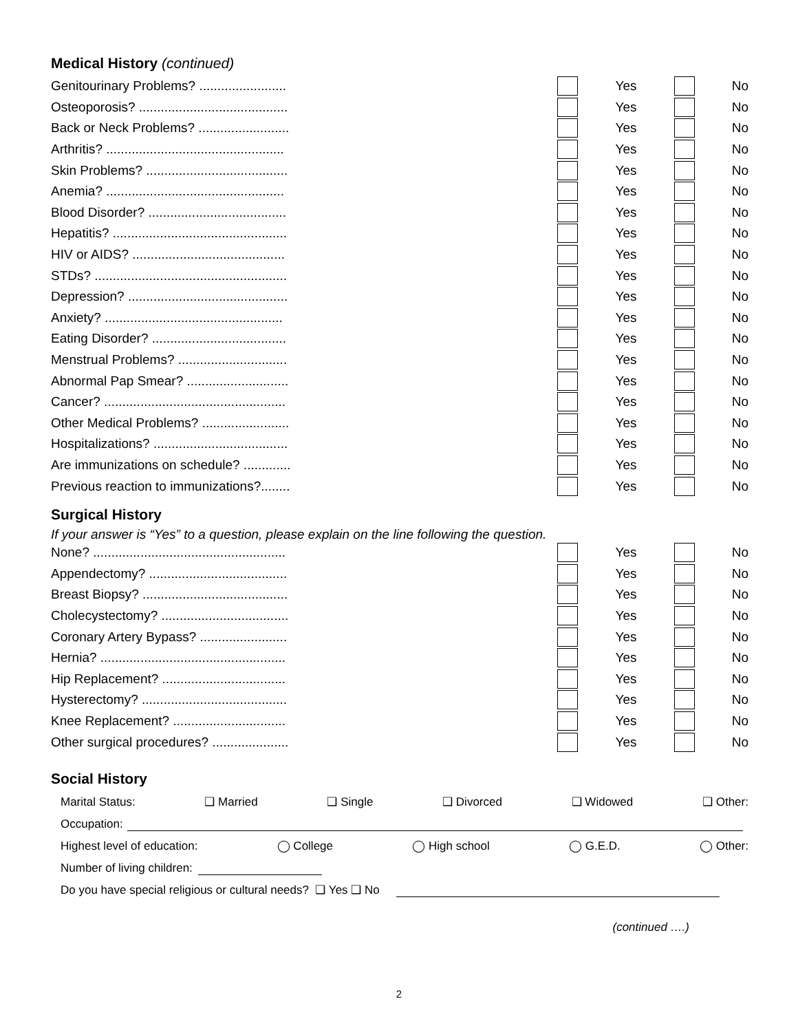Medical History (continued)
Genitourinary Problems? ........................ Yes No
Osteoporosis? ......................................... Yes No
Back or Neck Problems? ......................... Yes No
Arthritis? ................................................. Yes No
Skin Problems? ....................................... Yes No
Anemia? ................................................. Yes No
Blood Disorder? ...................................... Yes No
Hepatitis? ................................................ Yes No
HIV or AIDS? .......................................... Yes No
STDs? ..................................................... Yes No
Depression? ............................................ Yes No
Anxiety? ................................................. Yes No
Eating Disorder? ..................................... Yes No
Menstrual Problems? .............................. Yes No
Abnormal Pap Smear? ............................ Yes No
Cancer? .................................................. Yes No
Other Medical Problems? ........................ Yes No
Hospitalizations? ..................................... Yes No
Are immunizations on schedule? ............. Yes No
Previous reaction to immunizations?........ Yes No
Surgical History
If your answer is “Yes” to a question, please explain on the line following the question.
None? ..................................................... Yes No
Appendectomy? ...................................... Yes No
Breast Biopsy? ........................................ Yes No
Cholecystectomy? ................................... Yes No
Coronary Artery Bypass? ........................ Yes No
Hernia? ................................................... Yes No
Hip Replacement? .................................. Yes No
Hysterectomy? ........................................ Yes No
Knee Replacement? ............................... Yes No
Other surgical procedures? ..................... Yes No
Social History
Marital Status: ❑ Married ❑ Single ❑ Divorced ❑ Widowed ❑ Other:
Occupation:
Highest level of education: ◯ College ◯ High school ◯ G.E.D. ◯ Other:
Number of living children:
Do you have special religious or cultural needs? ❑ Yes ❑ No
(continued ….)
2